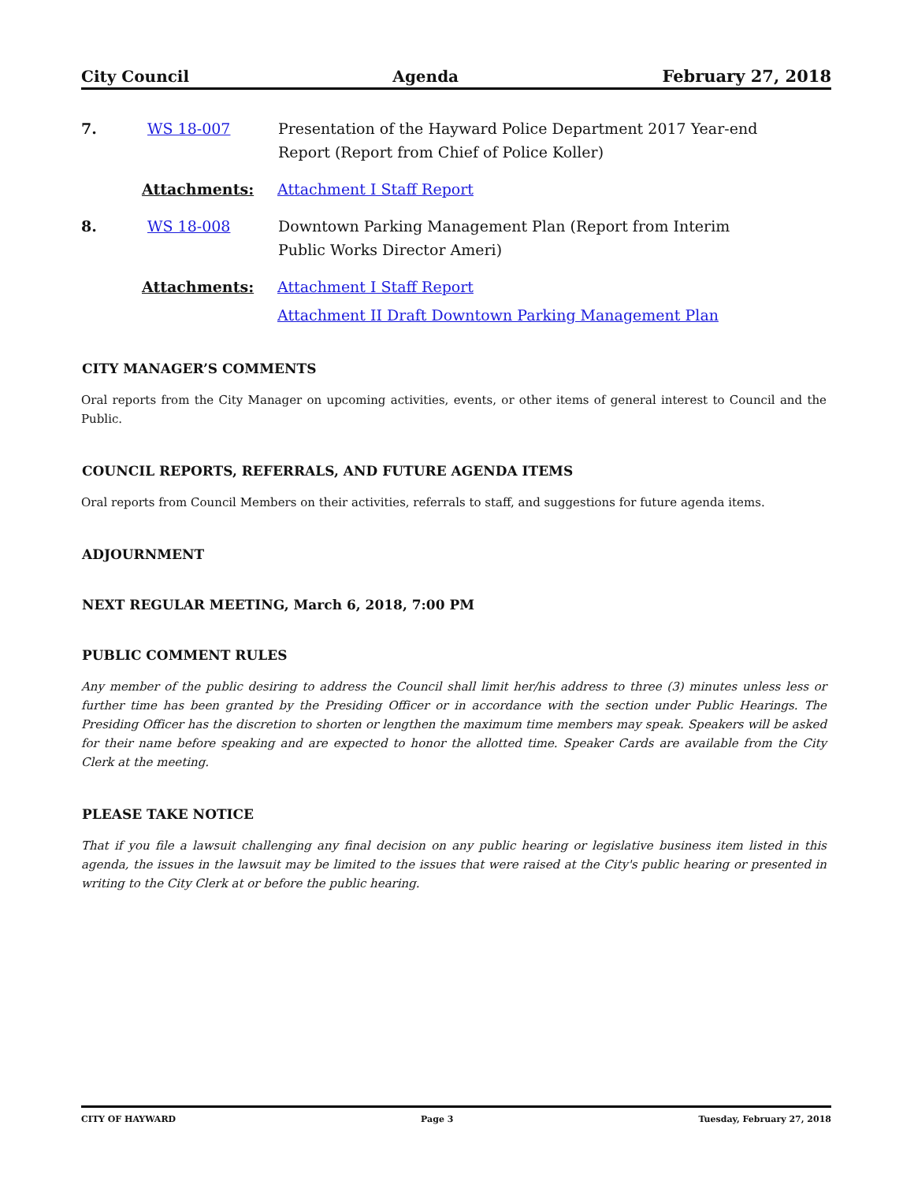City Council Agenda February 27, 2018
7. WS 18-007 Presentation of the Hayward Police Department 2017 Year-end
Report (Report from Chief of Police Koller)
Attachments: Attachment I Staff Report
8. WS 18-008 Downtown Parking Management Plan (Report from Interim
Public Works Director Ameri)
Attachments: Attachment I Staff Report
Attachment II Draft Downtown Parking Management Plan
CITY MANAGER’S COMMENTS
Oral reports from the City Manager on upcoming activities, events, or other items of general interest to Council and the Public.
COUNCIL REPORTS, REFERRALS, AND FUTURE AGENDA ITEMS
Oral reports from Council Members on their activities, referrals to staff, and suggestions for future agenda items.
ADJOURNMENT
NEXT REGULAR MEETING, March 6, 2018, 7:00 PM
PUBLIC COMMENT RULES
Any member of the public desiring to address the Council shall limit her/his address to three (3) minutes unless less or further time has been granted by the Presiding Officer or in accordance with the section under Public Hearings. The Presiding Officer has the discretion to shorten or lengthen the maximum time members may speak. Speakers will be asked for their name before speaking and are expected to honor the allotted time. Speaker Cards are available from the City Clerk at the meeting.
PLEASE TAKE NOTICE
That if you file a lawsuit challenging any final decision on any public hearing or legislative business item listed in this agenda, the issues in the lawsuit may be limited to the issues that were raised at the City's public hearing or presented in writing to the City Clerk at or before the public hearing.
CITY OF HAYWARD Page 3 Tuesday, February 27, 2018